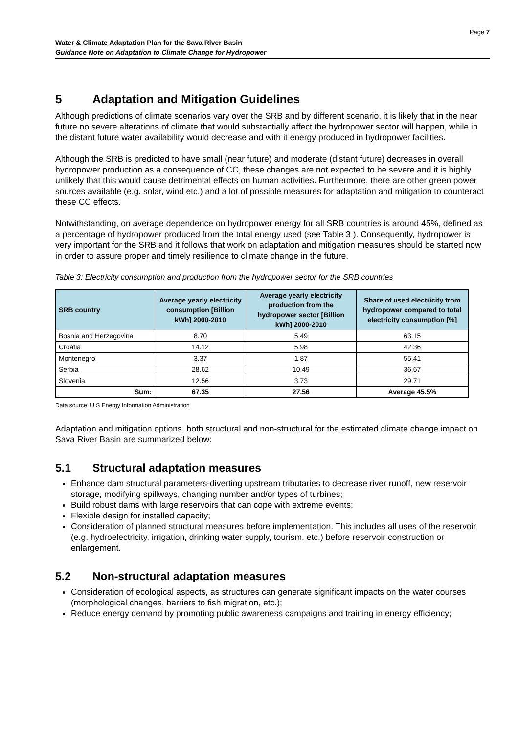Page 7
Water & Climate Adaptation Plan for the Sava River Basin
Guidance Note on Adaptation to Climate Change for Hydropower
5 Adaptation and Mitigation Guidelines
Although predictions of climate scenarios vary over the SRB and by different scenario, it is likely that in the near future no severe alterations of climate that would substantially affect the hydropower sector will happen, while in the distant future water availability would decrease and with it energy produced in hydropower facilities.
Although the SRB is predicted to have small (near future) and moderate (distant future) decreases in overall hydropower production as a consequence of CC, these changes are not expected to be severe and it is highly unlikely that this would cause detrimental effects on human activities. Furthermore, there are other green power sources available (e.g. solar, wind etc.) and a lot of possible measures for adaptation and mitigation to counteract these CC effects.
Notwithstanding, on average dependence on hydropower energy for all SRB countries is around 45%, defined as a percentage of hydropower produced from the total energy used (see Table 3 ). Consequently, hydropower is very important for the SRB and it follows that work on adaptation and mitigation measures should be started now in order to assure proper and timely resilience to climate change in the future.
Table 3: Electricity consumption and production from the hydropower sector for the SRB countries
| SRB country | Average yearly electricity consumption [Billion kWh] 2000-2010 | Average yearly electricity production from the hydropower sector [Billion kWh] 2000-2010 | Share of used electricity from hydropower compared to total electricity consumption [%] |
| --- | --- | --- | --- |
| Bosnia and Herzegovina | 8.70 | 5.49 | 63.15 |
| Croatia | 14.12 | 5.98 | 42.36 |
| Montenegro | 3.37 | 1.87 | 55.41 |
| Serbia | 28.62 | 10.49 | 36.67 |
| Slovenia | 12.56 | 3.73 | 29.71 |
| Sum: | 67.35 | 27.56 | Average 45.5% |
Data source: U.S Energy Information Administration
Adaptation and mitigation options, both structural and non-structural for the estimated climate change impact on Sava River Basin are summarized below:
5.1 Structural adaptation measures
Enhance dam structural parameters-diverting upstream tributaries to decrease river runoff, new reservoir storage, modifying spillways, changing number and/or types of turbines;
Build robust dams with large reservoirs that can cope with extreme events;
Flexible design for installed capacity;
Consideration of planned structural measures before implementation. This includes all uses of the reservoir (e.g. hydroelectricity, irrigation, drinking water supply, tourism, etc.) before reservoir construction or enlargement.
5.2 Non-structural adaptation measures
Consideration of ecological aspects, as structures can generate significant impacts on the water courses (morphological changes, barriers to fish migration, etc.);
Reduce energy demand by promoting public awareness campaigns and training in energy efficiency;